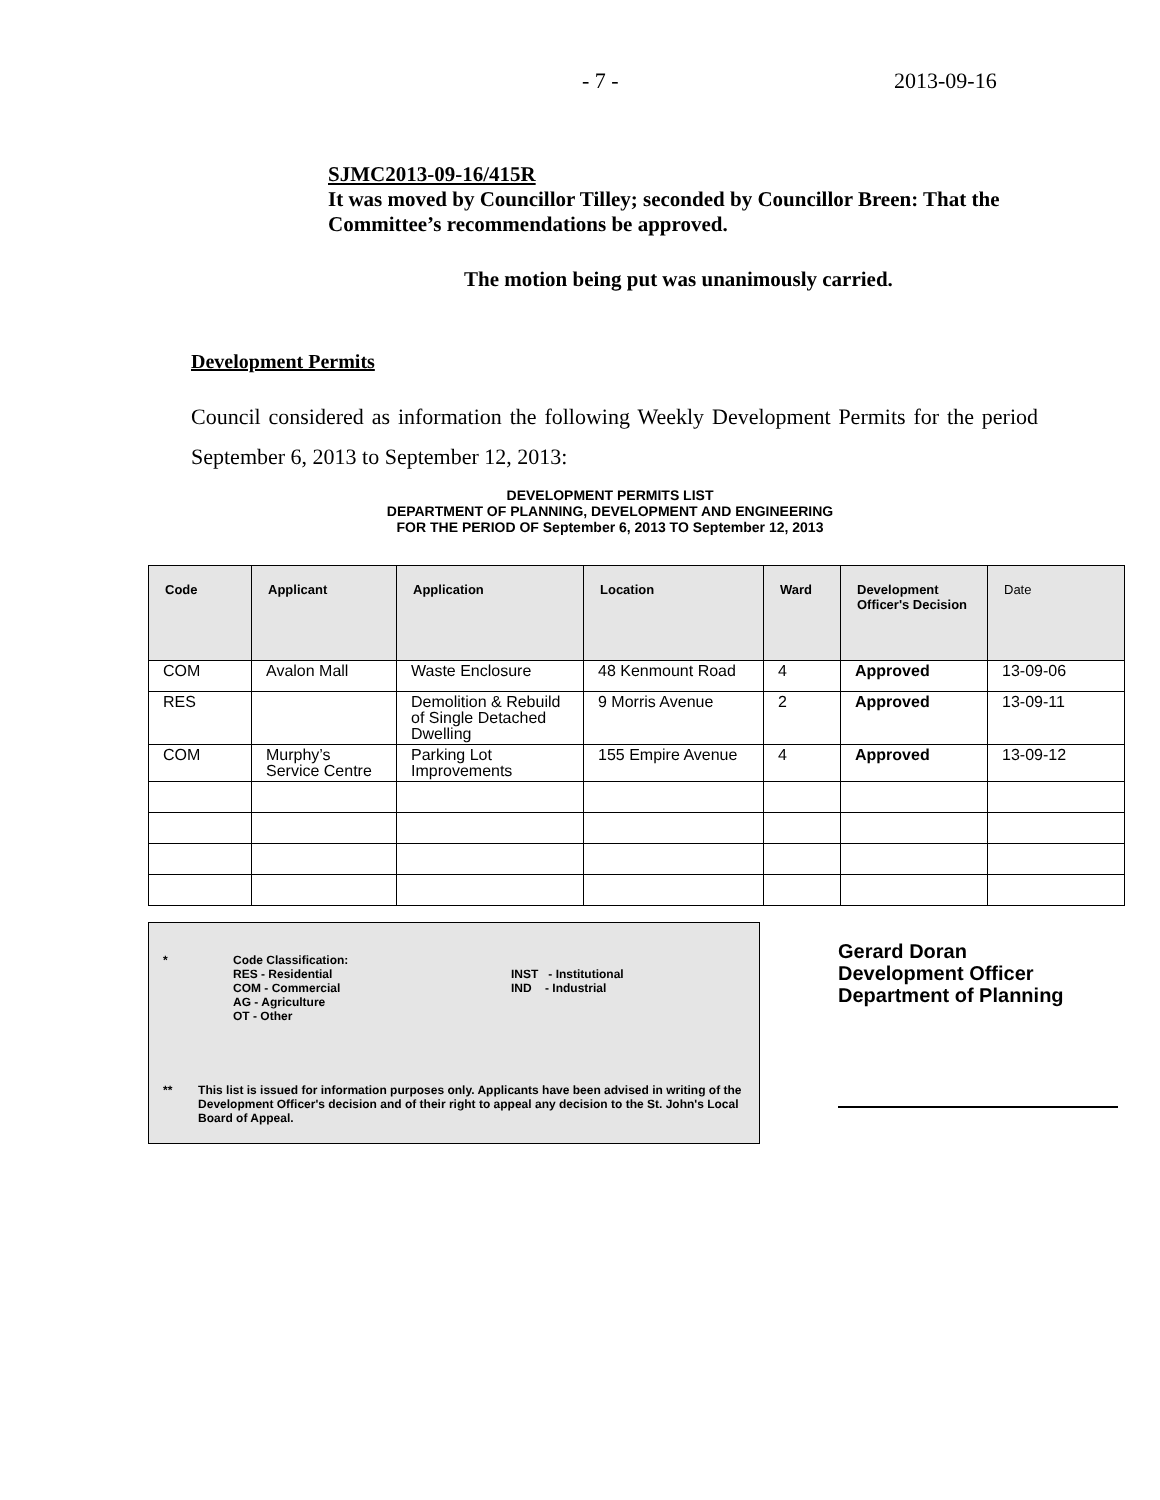- 7 - 2013-09-16
SJMC2013-09-16/415R
It was moved by Councillor Tilley; seconded by Councillor Breen: That the Committee’s recommendations be approved.
The motion being put was unanimously carried.
Development Permits
Council considered as information the following Weekly Development Permits for the period September 6, 2013 to September 12, 2013:
DEVELOPMENT PERMITS LIST
DEPARTMENT OF PLANNING, DEVELOPMENT AND ENGINEERING
FOR THE PERIOD OF September 6, 2013 TO September 12, 2013
| Code | Applicant | Application | Location | Ward | Development Officer's Decision | Date |
| --- | --- | --- | --- | --- | --- | --- |
| COM | Avalon Mall | Waste Enclosure | 48 Kenmount Road | 4 | Approved | 13-09-06 |
| RES | | Demolition & Rebuild of Single Detached Dwelling | 9 Morris Avenue | 2 | Approved | 13-09-11 |
| COM | Murphy’s Service Centre | Parking Lot Improvements | 155 Empire Avenue | 4 | Approved | 13-09-12 |
* Code Classification:
RES - Residential
COM - Commercial
AG - Agriculture
OT - Other INST - Institutional
IND - Industrial
** This list is issued for information purposes only. Applicants have been advised in writing of the Development Officer's decision and of their right to appeal any decision to the St. John's Local Board of Appeal.
Gerard Doran
Development Officer
Department of Planning